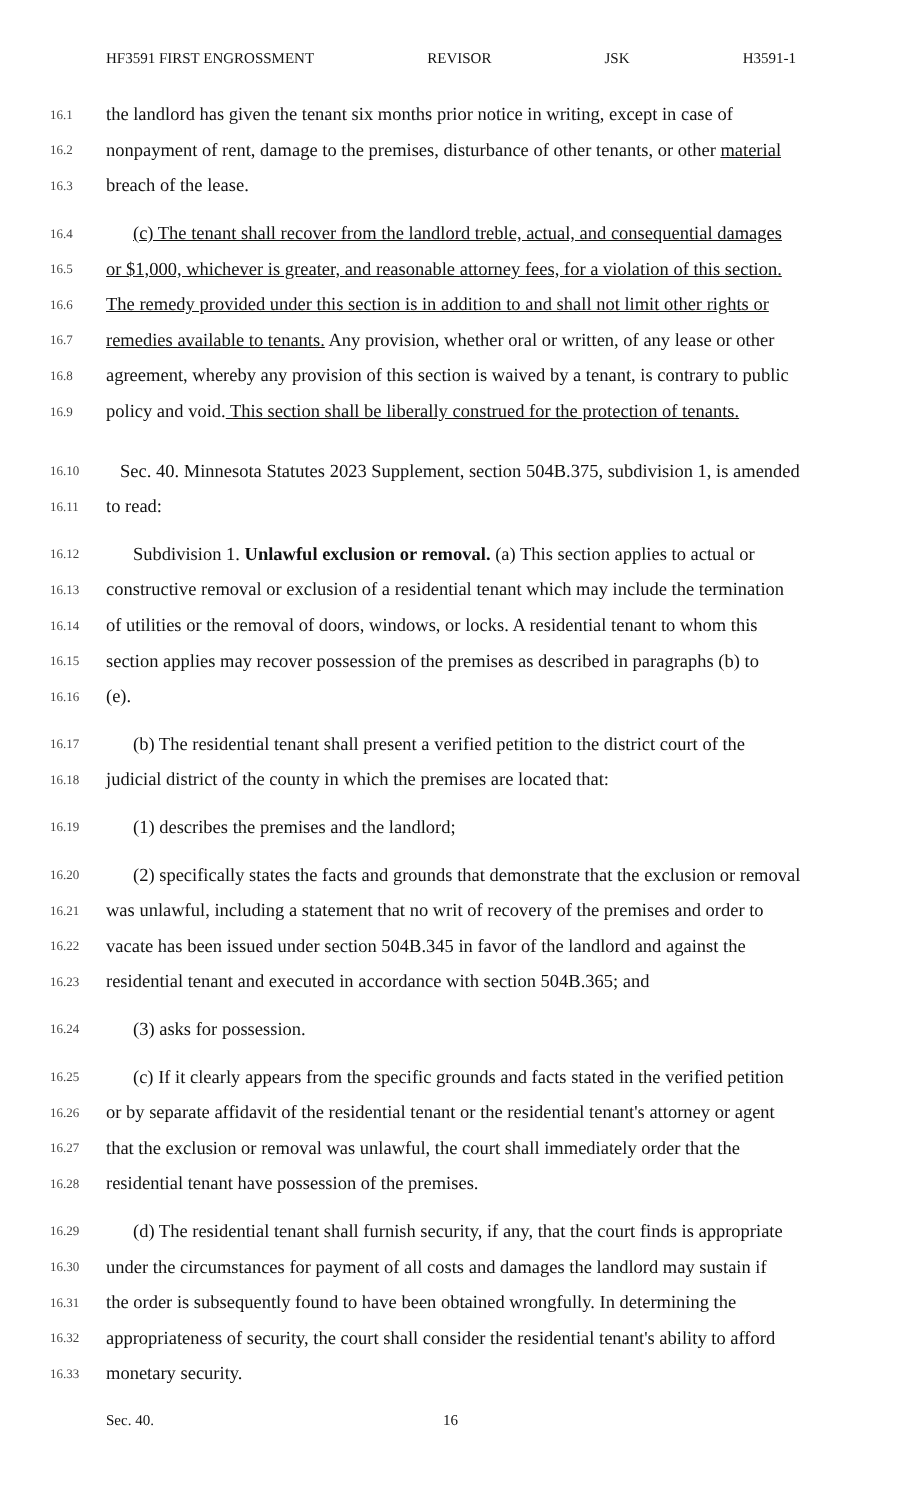HF3591 FIRST ENGROSSMENT REVISOR JSK H3591-1
16.1 the landlord has given the tenant six months prior notice in writing, except in case of
16.2 nonpayment of rent, damage to the premises, disturbance of other tenants, or other material
16.3 breach of the lease.
16.4 (c) The tenant shall recover from the landlord treble, actual, and consequential damages
16.5 or $1,000, whichever is greater, and reasonable attorney fees, for a violation of this section.
16.6 The remedy provided under this section is in addition to and shall not limit other rights or
16.7 remedies available to tenants. Any provision, whether oral or written, of any lease or other
16.8 agreement, whereby any provision of this section is waived by a tenant, is contrary to public
16.9 policy and void. This section shall be liberally construed for the protection of tenants.
16.10 Sec. 40. Minnesota Statutes 2023 Supplement, section 504B.375, subdivision 1, is amended
16.11 to read:
16.12 Subdivision 1. Unlawful exclusion or removal. (a) This section applies to actual or
16.13 constructive removal or exclusion of a residential tenant which may include the termination
16.14 of utilities or the removal of doors, windows, or locks. A residential tenant to whom this
16.15 section applies may recover possession of the premises as described in paragraphs (b) to
16.16 (e).
16.17 (b) The residential tenant shall present a verified petition to the district court of the
16.18 judicial district of the county in which the premises are located that:
16.19 (1) describes the premises and the landlord;
16.20 (2) specifically states the facts and grounds that demonstrate that the exclusion or removal
16.21 was unlawful, including a statement that no writ of recovery of the premises and order to
16.22 vacate has been issued under section 504B.345 in favor of the landlord and against the
16.23 residential tenant and executed in accordance with section 504B.365; and
16.24 (3) asks for possession.
16.25 (c) If it clearly appears from the specific grounds and facts stated in the verified petition
16.26 or by separate affidavit of the residential tenant or the residential tenant's attorney or agent
16.27 that the exclusion or removal was unlawful, the court shall immediately order that the
16.28 residential tenant have possession of the premises.
16.29 (d) The residential tenant shall furnish security, if any, that the court finds is appropriate
16.30 under the circumstances for payment of all costs and damages the landlord may sustain if
16.31 the order is subsequently found to have been obtained wrongfully. In determining the
16.32 appropriateness of security, the court shall consider the residential tenant's ability to afford
16.33 monetary security.
Sec. 40. 16